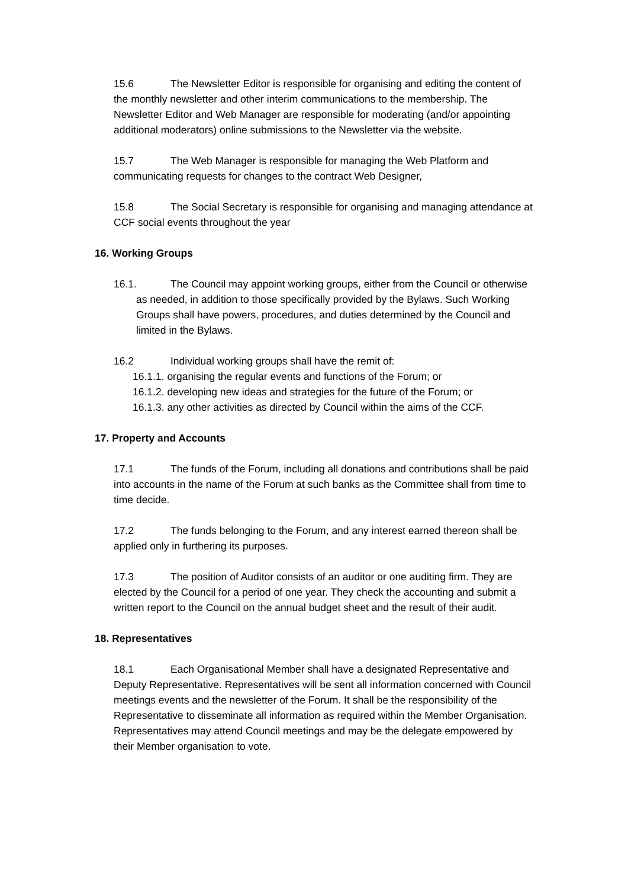15.6 The Newsletter Editor is responsible for organising and editing the content of the monthly newsletter and other interim communications to the membership. The Newsletter Editor and Web Manager are responsible for moderating (and/or appointing additional moderators) online submissions to the Newsletter via the website.
15.7 The Web Manager is responsible for managing the Web Platform and communicating requests for changes to the contract Web Designer,
15.8 The Social Secretary is responsible for organising and managing attendance at CCF social events throughout the year
16. Working Groups
16.1. The Council may appoint working groups, either from the Council or otherwise as needed, in addition to those specifically provided by the Bylaws. Such Working Groups shall have powers, procedures, and duties determined by the Council and limited in the Bylaws.
16.2 Individual working groups shall have the remit of:
16.1.1. organising the regular events and functions of the Forum; or
16.1.2. developing new ideas and strategies for the future of the Forum; or
16.1.3. any other activities as directed by Council within the aims of the CCF.
17. Property and Accounts
17.1 The funds of the Forum, including all donations and contributions shall be paid into accounts in the name of the Forum at such banks as the Committee shall from time to time decide.
17.2 The funds belonging to the Forum, and any interest earned thereon shall be applied only in furthering its purposes.
17.3 The position of Auditor consists of an auditor or one auditing firm. They are elected by the Council for a period of one year. They check the accounting and submit a written report to the Council on the annual budget sheet and the result of their audit.
18. Representatives
18.1 Each Organisational Member shall have a designated Representative and Deputy Representative. Representatives will be sent all information concerned with Council meetings events and the newsletter of the Forum. It shall be the responsibility of the Representative to disseminate all information as required within the Member Organisation. Representatives may attend Council meetings and may be the delegate empowered by their Member organisation to vote.